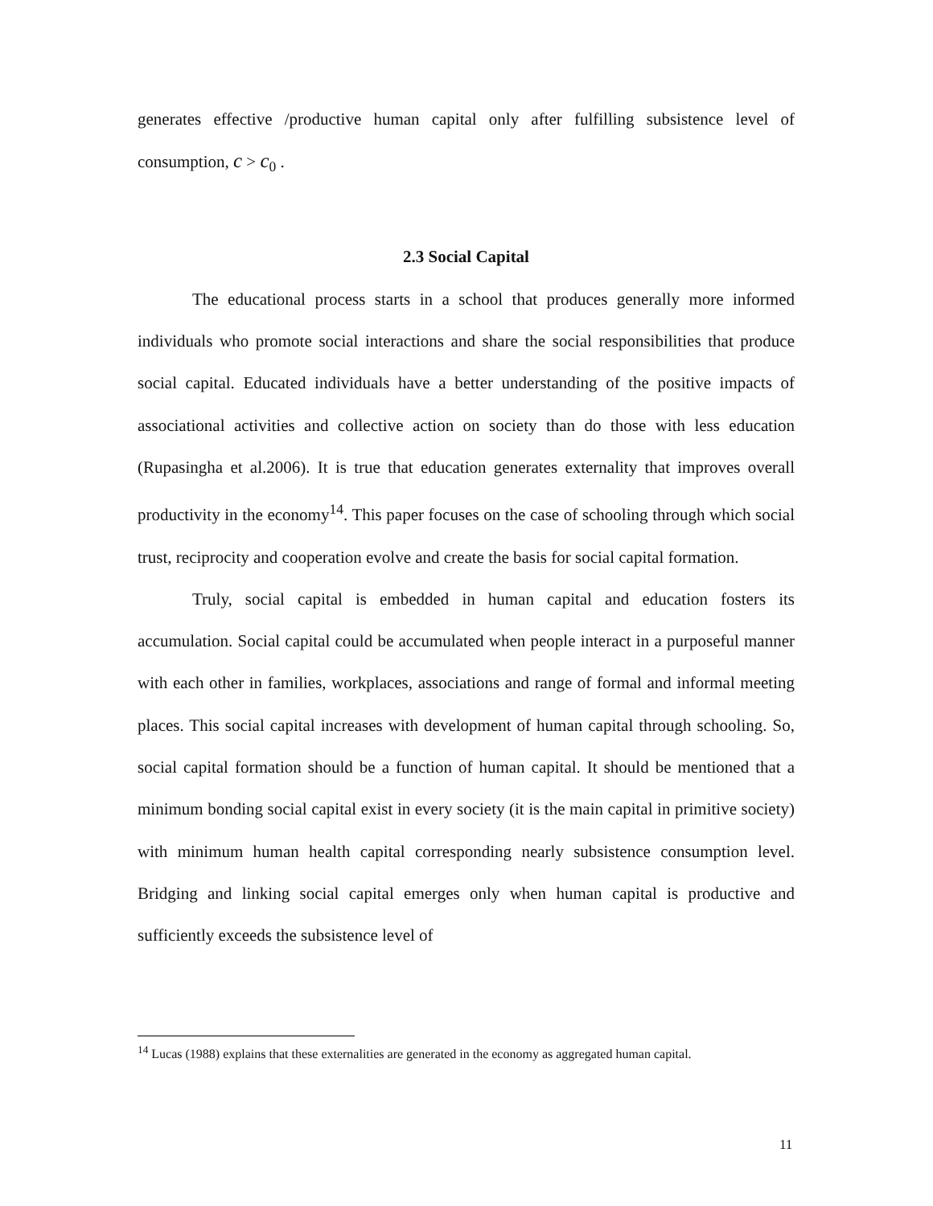generates effective /productive human capital only after fulfilling subsistence level of consumption, c > c<sub>0</sub> .
2.3 Social Capital
The educational process starts in a school that produces generally more informed individuals who promote social interactions and share the social responsibilities that produce social capital. Educated individuals have a better understanding of the positive impacts of associational activities and collective action on society than do those with less education (Rupasingha et al.2006). It is true that education generates externality that improves overall productivity in the economy<sup>14</sup>. This paper focuses on the case of schooling through which social trust, reciprocity and cooperation evolve and create the basis for social capital formation.
Truly, social capital is embedded in human capital and education fosters its accumulation. Social capital could be accumulated when people interact in a purposeful manner with each other in families, workplaces, associations and range of formal and informal meeting places. This social capital increases with development of human capital through schooling. So, social capital formation should be a function of human capital. It should be mentioned that a minimum bonding social capital exist in every society (it is the main capital in primitive society) with minimum human health capital corresponding nearly subsistence consumption level. Bridging and linking social capital emerges only when human capital is productive and sufficiently exceeds the subsistence level of
<sup>14</sup> Lucas (1988) explains that these externalities are generated in the economy as aggregated human capital.
11